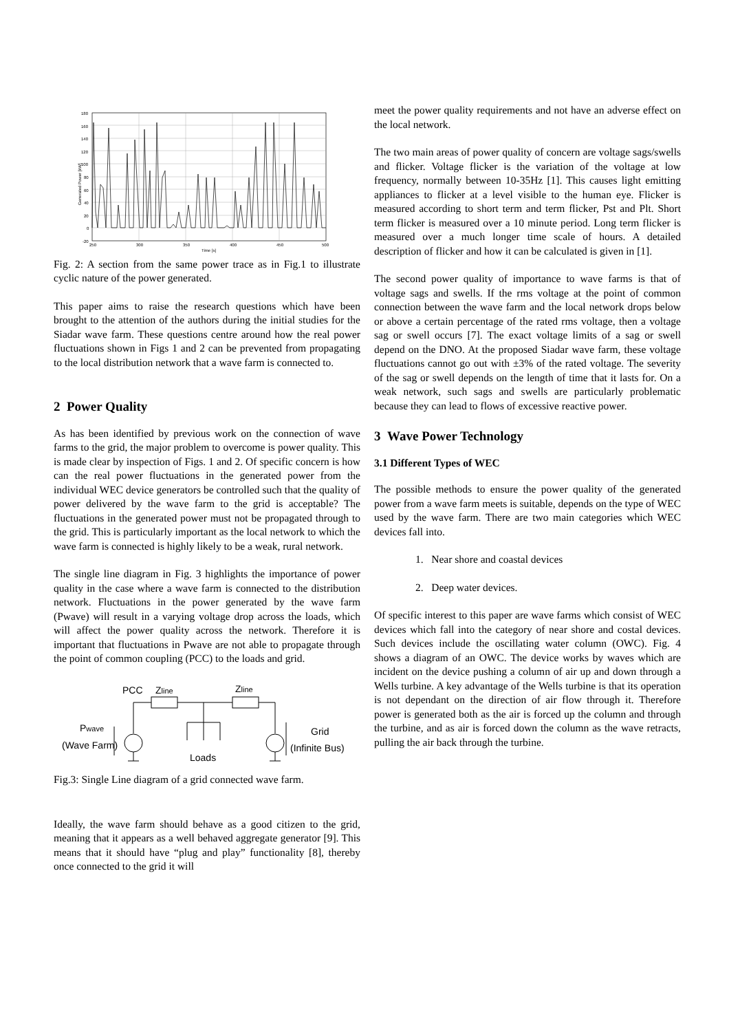180
160
140
120
100
80
60
40
20
0
-20
250
300
350
400
450
500
Time [s]
Generated Power [kW]
Fig. 2: A section from the same power trace as in Fig.1 to illustrate cyclic nature of the power generated.
This paper aims to raise the research questions which have been brought to the attention of the authors during the initial studies for the Siadar wave farm. These questions centre around how the real power fluctuations shown in Figs 1 and 2 can be prevented from propagating to the local distribution network that a wave farm is connected to.
2 Power Quality
As has been identified by previous work on the connection of wave farms to the grid, the major problem to overcome is power quality. This is made clear by inspection of Figs. 1 and 2. Of specific concern is how can the real power fluctuations in the generated power from the individual WEC device generators be controlled such that the quality of power delivered by the wave farm to the grid is acceptable? The fluctuations in the generated power must not be propagated through to the grid. This is particularly important as the local network to which the wave farm is connected is highly likely to be a weak, rural network.
The single line diagram in Fig. 3 highlights the importance of power quality in the case where a wave farm is connected to the distribution network. Fluctuations in the power generated by the wave farm (Pwave) will result in a varying voltage drop across the loads, which will affect the power quality across the network. Therefore it is important that fluctuations in Pwave are not able to propagate through the point of common coupling (PCC) to the loads and grid.
PCC
Zline
Zline
Pwave
(Wave Farm)
Loads
Grid
(Infinite Bus)
Fig.3: Single Line diagram of a grid connected wave farm.
Ideally, the wave farm should behave as a good citizen to the grid, meaning that it appears as a well behaved aggregate generator [9]. This means that it should have “plug and play” functionality [8], thereby once connected to the grid it will
meet the power quality requirements and not have an adverse effect on the local network.
The two main areas of power quality of concern are voltage sags/swells and flicker. Voltage flicker is the variation of the voltage at low frequency, normally between 10-35Hz [1]. This causes light emitting appliances to flicker at a level visible to the human eye. Flicker is measured according to short term and term flicker, Pst and Plt. Short term flicker is measured over a 10 minute period. Long term flicker is measured over a much longer time scale of hours. A detailed description of flicker and how it can be calculated is given in [1].
The second power quality of importance to wave farms is that of voltage sags and swells. If the rms voltage at the point of common connection between the wave farm and the local network drops below or above a certain percentage of the rated rms voltage, then a voltage sag or swell occurs [7]. The exact voltage limits of a sag or swell depend on the DNO. At the proposed Siadar wave farm, these voltage fluctuations cannot go out with ±3% of the rated voltage. The severity of the sag or swell depends on the length of time that it lasts for. On a weak network, such sags and swells are particularly problematic because they can lead to flows of excessive reactive power.
3 Wave Power Technology
3.1 Different Types of WEC
The possible methods to ensure the power quality of the generated power from a wave farm meets is suitable, depends on the type of WEC used by the wave farm. There are two main categories which WEC devices fall into.
1. Near shore and coastal devices
2. Deep water devices.
Of specific interest to this paper are wave farms which consist of WEC devices which fall into the category of near shore and costal devices. Such devices include the oscillating water column (OWC). Fig. 4 shows a diagram of an OWC. The device works by waves which are incident on the device pushing a column of air up and down through a Wells turbine. A key advantage of the Wells turbine is that its operation is not dependant on the direction of air flow through it. Therefore power is generated both as the air is forced up the column and through the turbine, and as air is forced down the column as the wave retracts, pulling the air back through the turbine.